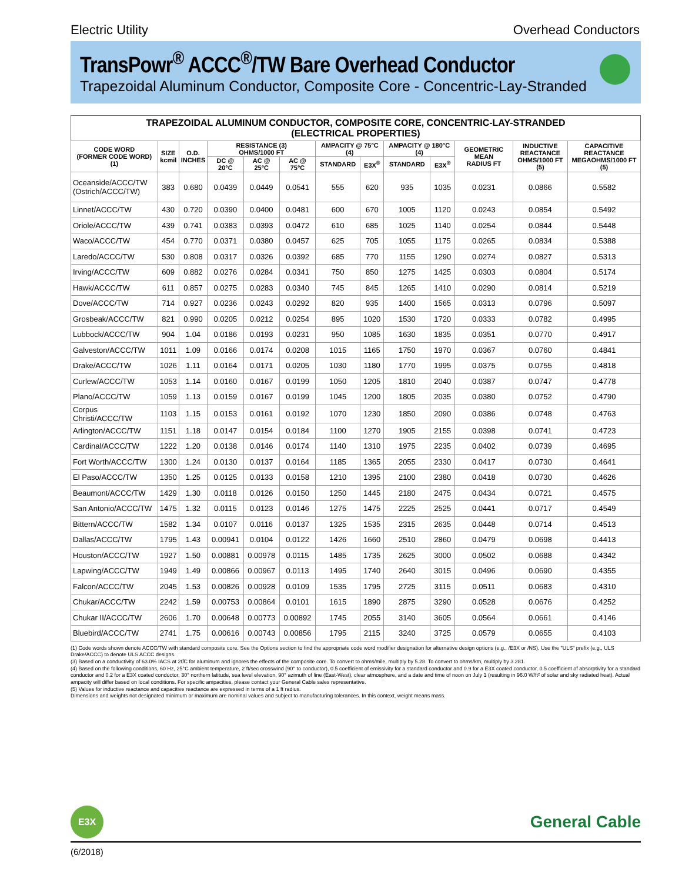Electric Utility Overhead Conductors
TransPowr<sup>®</sup> ACCC<sup>®</sup>/TW Bare Overhead Conductor
Trapezoidal Aluminum Conductor, Composite Core - Concentric-Lay-Stranded
TRAPEZOIDAL ALUMINUM CONDUCTOR, COMPOSITE CORE, CONCENTRIC-LAY-STRANDED (ELECTRICAL PROPERTIES)
| CODE WORD (FORMER CODE WORD) (1) | SIZE kcmil | O.D. INCHES | RESISTANCE (3) OHMS/1000 FT | | | AMPACITY @ 75°C (4) | | AMPACITY @ 180°C (4) | | GEOMETRIC MEAN RADIUS FT | INDUCTIVE REACTANCE OHMS/1000 FT (5) | CAPACITIVE REACTANCE MEGAOHMS/1000 FT (5) |
| --- | --- | --- | --- | --- | --- | --- | --- | --- | --- | --- | --- | --- |
| | | | DC @ 20°C | AC @ 25°C | AC @ 75°C | STANDARD | E3X<sup>®</sup> | STANDARD | E3X<sup>®</sup> | | | |
| Oceanside/ACCC/TW (Ostrich/ACCC/TW) | 383 | 0.680 | 0.0439 | 0.0449 | 0.0541 | 555 | 620 | 935 | 1035 | 0.0231 | 0.0866 | 0.5582 |
| Linnet/ACCC/TW | 430 | 0.720 | 0.0390 | 0.0400 | 0.0481 | 600 | 670 | 1005 | 1120 | 0.0243 | 0.0854 | 0.5492 |
| Oriole/ACCC/TW | 439 | 0.741 | 0.0383 | 0.0393 | 0.0472 | 610 | 685 | 1025 | 1140 | 0.0254 | 0.0844 | 0.5448 |
| Waco/ACCC/TW | 454 | 0.770 | 0.0371 | 0.0380 | 0.0457 | 625 | 705 | 1055 | 1175 | 0.0265 | 0.0834 | 0.5388 |
| Laredo/ACCC/TW | 530 | 0.808 | 0.0317 | 0.0326 | 0.0392 | 685 | 770 | 1155 | 1290 | 0.0274 | 0.0827 | 0.5313 |
| Irving/ACCC/TW | 609 | 0.882 | 0.0276 | 0.0284 | 0.0341 | 750 | 850 | 1275 | 1425 | 0.0303 | 0.0804 | 0.5174 |
| Hawk/ACCC/TW | 611 | 0.857 | 0.0275 | 0.0283 | 0.0340 | 745 | 845 | 1265 | 1410 | 0.0290 | 0.0814 | 0.5219 |
| Dove/ACCC/TW | 714 | 0.927 | 0.0236 | 0.0243 | 0.0292 | 820 | 935 | 1400 | 1565 | 0.0313 | 0.0796 | 0.5097 |
| Grosbeak/ACCC/TW | 821 | 0.990 | 0.0205 | 0.0212 | 0.0254 | 895 | 1020 | 1530 | 1720 | 0.0333 | 0.0782 | 0.4995 |
| Lubbock/ACCC/TW | 904 | 1.04 | 0.0186 | 0.0193 | 0.0231 | 950 | 1085 | 1630 | 1835 | 0.0351 | 0.0770 | 0.4917 |
| Galveston/ACCC/TW | 1011 | 1.09 | 0.0166 | 0.0174 | 0.0208 | 1015 | 1165 | 1750 | 1970 | 0.0367 | 0.0760 | 0.4841 |
| Drake/ACCC/TW | 1026 | 1.11 | 0.0164 | 0.0171 | 0.0205 | 1030 | 1180 | 1770 | 1995 | 0.0375 | 0.0755 | 0.4818 |
| Curlew/ACCC/TW | 1053 | 1.14 | 0.0160 | 0.0167 | 0.0199 | 1050 | 1205 | 1810 | 2040 | 0.0387 | 0.0747 | 0.4778 |
| Plano/ACCC/TW | 1059 | 1.13 | 0.0159 | 0.0167 | 0.0199 | 1045 | 1200 | 1805 | 2035 | 0.0380 | 0.0752 | 0.4790 |
| Corpus Christi/ACCC/TW | 1103 | 1.15 | 0.0153 | 0.0161 | 0.0192 | 1070 | 1230 | 1850 | 2090 | 0.0386 | 0.0748 | 0.4763 |
| Arlington/ACCC/TW | 1151 | 1.18 | 0.0147 | 0.0154 | 0.0184 | 1100 | 1270 | 1905 | 2155 | 0.0398 | 0.0741 | 0.4723 |
| Cardinal/ACCC/TW | 1222 | 1.20 | 0.0138 | 0.0146 | 0.0174 | 1140 | 1310 | 1975 | 2235 | 0.0402 | 0.0739 | 0.4695 |
| Fort Worth/ACCC/TW | 1300 | 1.24 | 0.0130 | 0.0137 | 0.0164 | 1185 | 1365 | 2055 | 2330 | 0.0417 | 0.0730 | 0.4641 |
| El Paso/ACCC/TW | 1350 | 1.25 | 0.0125 | 0.0133 | 0.0158 | 1210 | 1395 | 2100 | 2380 | 0.0418 | 0.0730 | 0.4626 |
| Beaumont/ACCC/TW | 1429 | 1.30 | 0.0118 | 0.0126 | 0.0150 | 1250 | 1445 | 2180 | 2475 | 0.0434 | 0.0721 | 0.4575 |
| San Antonio/ACCC/TW | 1475 | 1.32 | 0.0115 | 0.0123 | 0.0146 | 1275 | 1475 | 2225 | 2525 | 0.0441 | 0.0717 | 0.4549 |
| Bittern/ACCC/TW | 1582 | 1.34 | 0.0107 | 0.0116 | 0.0137 | 1325 | 1535 | 2315 | 2635 | 0.0448 | 0.0714 | 0.4513 |
| Dallas/ACCC/TW | 1795 | 1.43 | 0.00941 | 0.0104 | 0.0122 | 1426 | 1660 | 2510 | 2860 | 0.0479 | 0.0698 | 0.4413 |
| Houston/ACCC/TW | 1927 | 1.50 | 0.00881 | 0.00978 | 0.0115 | 1485 | 1735 | 2625 | 3000 | 0.0502 | 0.0688 | 0.4342 |
| Lapwing/ACCC/TW | 1949 | 1.49 | 0.00866 | 0.00967 | 0.0113 | 1495 | 1740 | 2640 | 3015 | 0.0496 | 0.0690 | 0.4355 |
| Falcon/ACCC/TW | 2045 | 1.53 | 0.00826 | 0.00928 | 0.0109 | 1535 | 1795 | 2725 | 3115 | 0.0511 | 0.0683 | 0.4310 |
| Chukar/ACCC/TW | 2242 | 1.59 | 0.00753 | 0.00864 | 0.0101 | 1615 | 1890 | 2875 | 3290 | 0.0528 | 0.0676 | 0.4252 |
| Chukar II/ACCC/TW | 2606 | 1.70 | 0.00648 | 0.00773 | 0.00892 | 1745 | 2055 | 3140 | 3605 | 0.0564 | 0.0661 | 0.4146 |
| Bluebird/ACCC/TW | 2741 | 1.75 | 0.00616 | 0.00743 | 0.00856 | 1795 | 2115 | 3240 | 3725 | 0.0579 | 0.0655 | 0.4103 |
(1) Code words shown denote ACCC/TW with standard composite core. See the Options section to find the appropriate code word modifier designation for alternative design options (e.g., /E3X or /NS). Use the "ULS" prefix (e.g., ULS Drake/ACCC) to denote ULS ACCC designs.
(3) Based on a conductivity of 63.0% IACS at 20̊C for aluminum and ignores the effects of the composite core. To convert to ohms/mile, multiply by 5.28. To convert to ohms/km, multiply by 3.281.
(4) Based on the following conditions, 60 Hz, 25°C ambient temperature, 2 ft/sec crosswind (90° to conductor), 0.5 coefficient of emissivity for a standard conductor and 0.9 for a E3X coated conductor, 0.5 coefficient of absorptivity for a standard conductor and 0.2 for a E3X coated conductor, 30° northern latitude, sea level elevation, 90° azimuth of line (East-West), clear atmosphere, and a date and time of noon on July 1 (resulting in 96.0 W/ft² of solar and sky radiated heat). Actual ampacity will differ based on local conditions. For specific ampacities, please contact your General Cable sales representative.
(5) Values for inductive reactance and capacitive reactance are expressed in terms of a 1 ft radius.
Dimensions and weights not designated minimum or maximum are nominal values and subject to manufacturing tolerances. In this context, weight means mass.
E3X
General Cable
(6/2018)